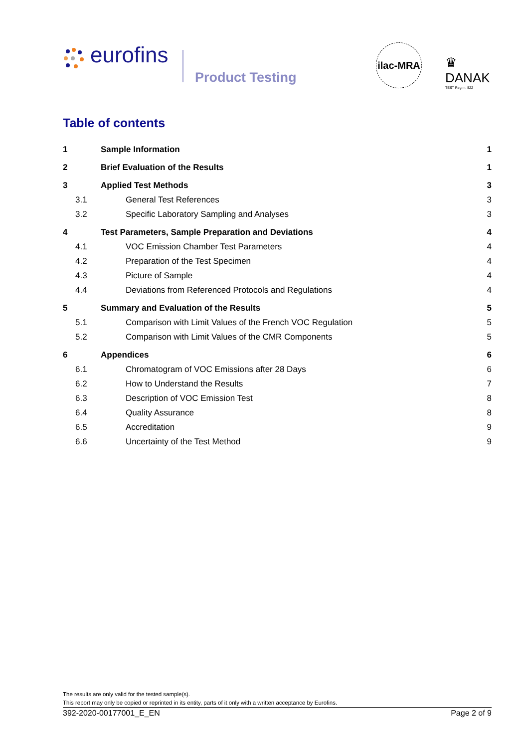eurofins
Product Testing
ilac-MRA
♛ DANAK
TEST Reg.nr. 522
Table of contents
1 Sample Information 1
2 Brief Evaluation of the Results 1
3 Applied Test Methods 3
3.1 General Test References 3
3.2 Specific Laboratory Sampling and Analyses 3
4 Test Parameters, Sample Preparation and Deviations 4
4.1 VOC Emission Chamber Test Parameters 4
4.2 Preparation of the Test Specimen 4
4.3 Picture of Sample 4
4.4 Deviations from Referenced Protocols and Regulations 4
5 Summary and Evaluation of the Results 5
5.1 Comparison with Limit Values of the French VOC Regulation 5
5.2 Comparison with Limit Values of the CMR Components 5
6 Appendices 6
6.1 Chromatogram of VOC Emissions after 28 Days 6
6.2 How to Understand the Results 7
6.3 Description of VOC Emission Test 8
6.4 Quality Assurance 8
6.5 Accreditation 9
6.6 Uncertainty of the Test Method 9
The results are only valid for the tested sample(s).
This report may only be copied or reprinted in its entity, parts of it only with a written acceptance by Eurofins.
392-2020-00177001_E_EN Page 2 of 9